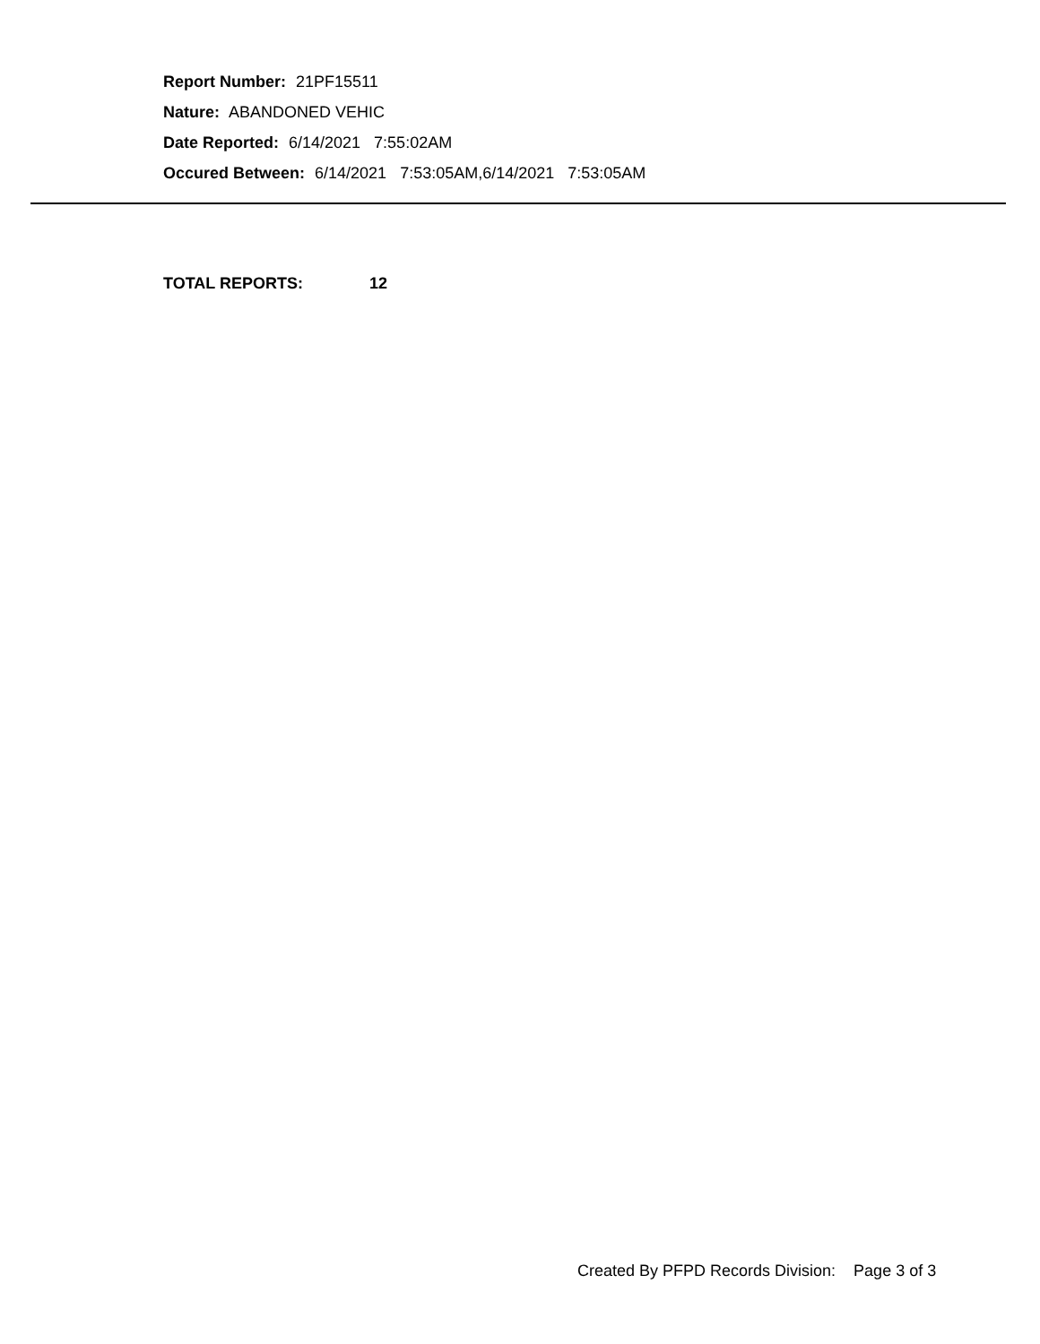Report Number: 21PF15511
Nature: ABANDONED VEHIC
Date Reported: 6/14/2021 7:55:02AM
Occured Between: 6/14/2021 7:53:05AM,6/14/2021 7:53:05AM
TOTAL REPORTS: 12
Created By PFPD Records Division: Page 3 of 3